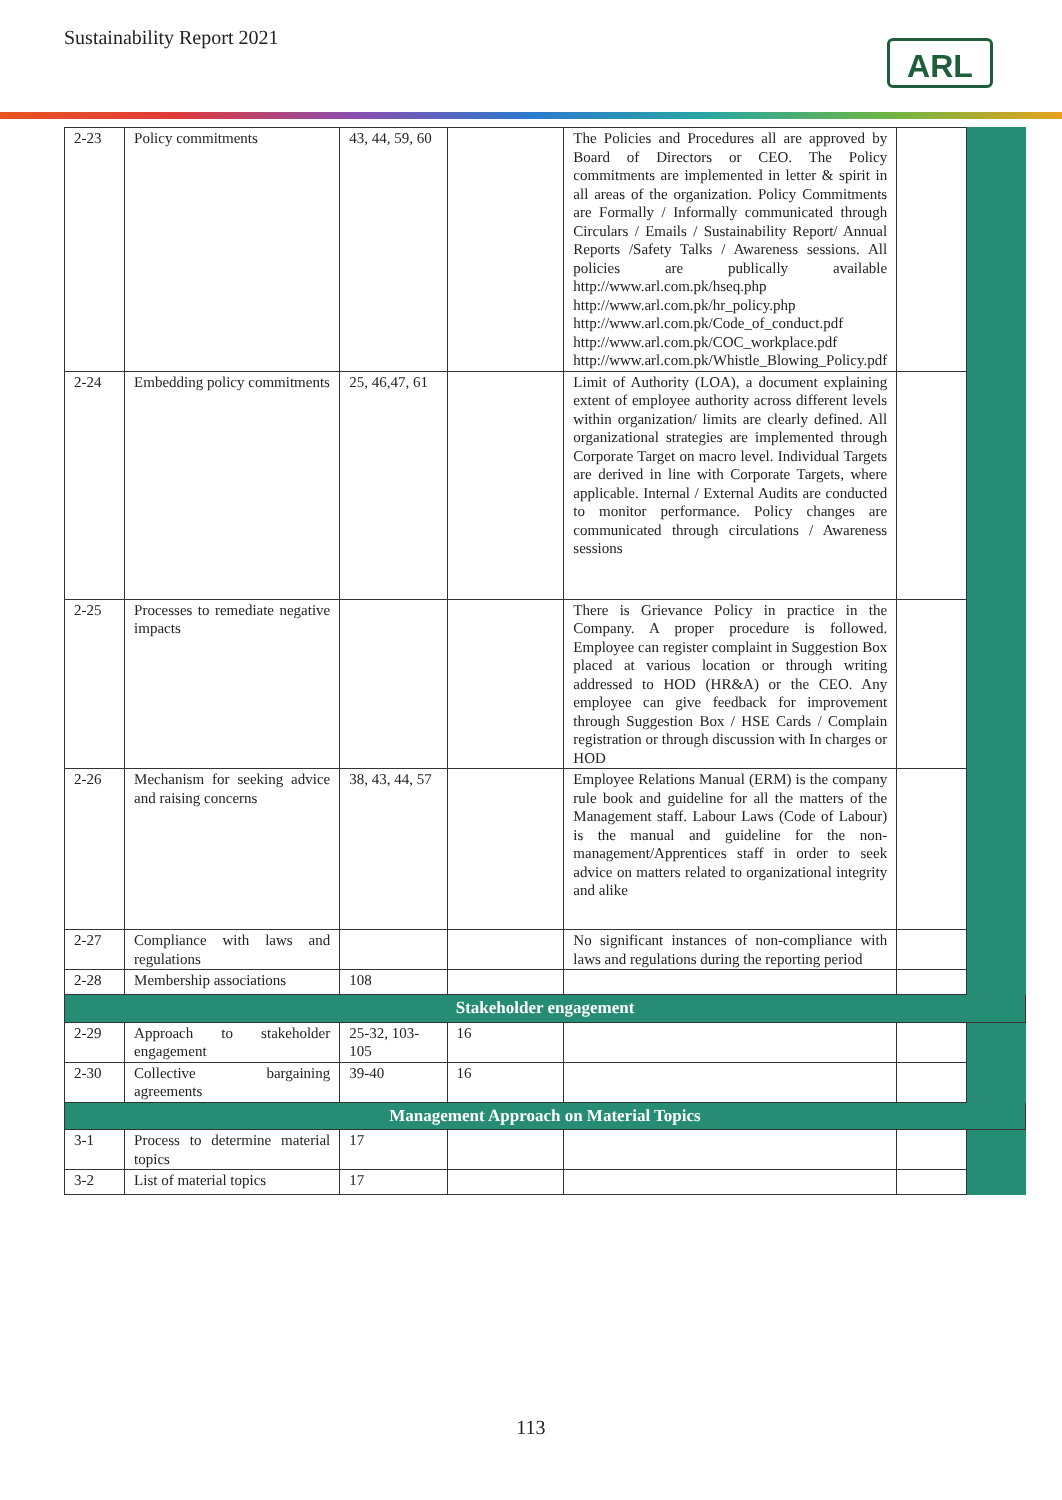Sustainability Report 2021
ARL
| 2-23 | Policy commitments | 43, 44, 59, 60 | | The Policies and Procedures all are approved by Board of Directors or CEO. The Policy commitments are implemented in letter & spirit in all areas of the organization. Policy Commitments are Formally / Informally communicated through Circulars / Emails / Sustainability Report/ Annual Reports /Safety Talks / Awareness sessions. All policies are publically available http://www.arl.com.pk/hseq.php http://www.arl.com.pk/hr_policy.php http://www.arl.com.pk/Code_of_conduct.pdf http://www.arl.com.pk/COC_workplace.pdf http://www.arl.com.pk/Whistle_Blowing_Policy.pdf | | |
| 2-24 | Embedding policy commitments | 25, 46,47, 61 | | Limit of Authority (LOA), a document explaining extent of employee authority across different levels within organization/ limits are clearly defined. All organizational strategies are implemented through Corporate Target on macro level. Individual Targets are derived in line with Corporate Targets, where applicable. Internal / External Audits are conducted to monitor performance. Policy changes are communicated through circulations / Awareness sessions | | |
| 2-25 | Processes to remediate negative impacts | | | There is Grievance Policy in practice in the Company. A proper procedure is followed. Employee can register complaint in Suggestion Box placed at various location or through writing addressed to HOD (HR&A) or the CEO. Any employee can give feedback for improvement through Suggestion Box / HSE Cards / Complain registration or through discussion with In charges or HOD | | |
| 2-26 | Mechanism for seeking advice and raising concerns | 38, 43, 44, 57 | | Employee Relations Manual (ERM) is the company rule book and guideline for all the matters of the Management staff. Labour Laws (Code of Labour) is the manual and guideline for the non-management/Apprentices staff in order to seek advice on matters related to organizational integrity and alike | | |
| 2-27 | Compliance with laws and regulations | | | No significant instances of non-compliance with laws and regulations during the reporting period | | |
| 2-28 | Membership associations | 108 | | | | |
| Stakeholder engagement | | | | | | |
| 2-29 | Approach to stakeholder engagement | 25-32, 103-105 | 16 | | | |
| 2-30 | Collective bargaining agreements | 39-40 | 16 | | | |
| Management Approach on Material Topics | | | | | | |
| 3-1 | Process to determine material topics | 17 | | | | |
| 3-2 | List of material topics | 17 | | | | |
113